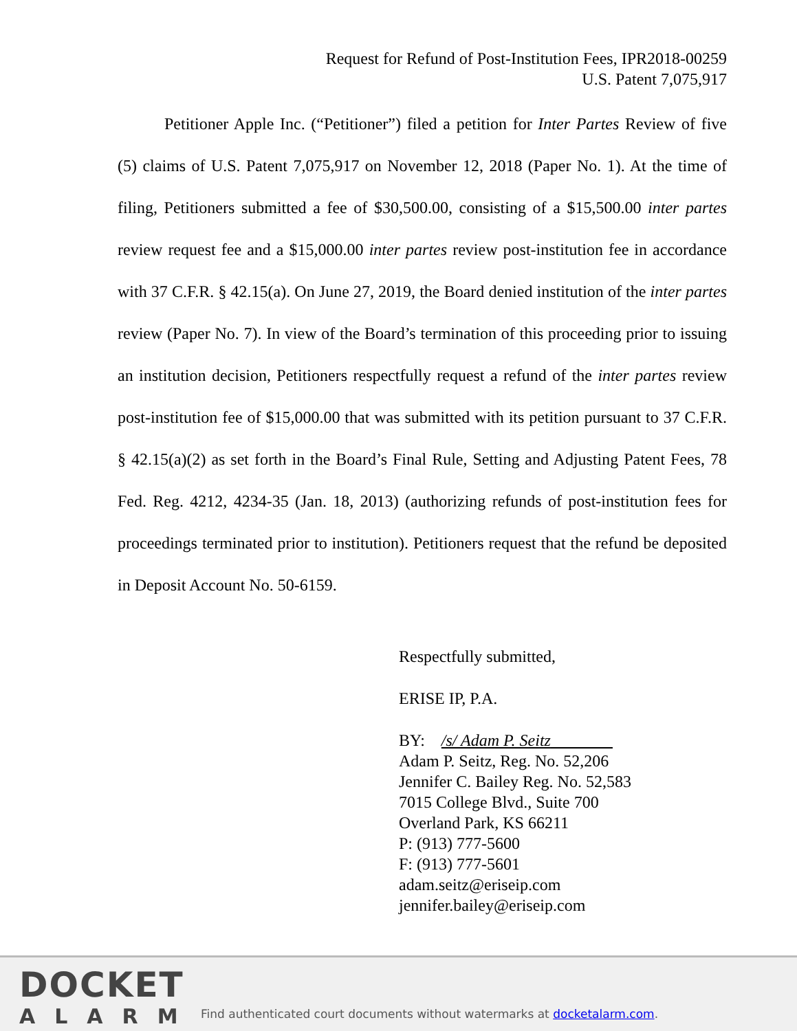Request for Refund of Post-Institution Fees, IPR2018-00259
U.S. Patent 7,075,917
Petitioner Apple Inc. (“Petitioner”) filed a petition for Inter Partes Review of five (5) claims of U.S. Patent 7,075,917 on November 12, 2018 (Paper No. 1). At the time of filing, Petitioners submitted a fee of $30,500.00, consisting of a $15,500.00 inter partes review request fee and a $15,000.00 inter partes review post-institution fee in accordance with 37 C.F.R. § 42.15(a). On June 27, 2019, the Board denied institution of the inter partes review (Paper No. 7). In view of the Board’s termination of this proceeding prior to issuing an institution decision, Petitioners respectfully request a refund of the inter partes review post-institution fee of $15,000.00 that was submitted with its petition pursuant to 37 C.F.R. § 42.15(a)(2) as set forth in the Board’s Final Rule, Setting and Adjusting Patent Fees, 78 Fed. Reg. 4212, 4234-35 (Jan. 18, 2013) (authorizing refunds of post-institution fees for proceedings terminated prior to institution). Petitioners request that the refund be deposited in Deposit Account No. 50-6159.
Respectfully submitted,
ERISE IP, P.A.
BY: /s/ Adam P. Seitz
Adam P. Seitz, Reg. No. 52,206
Jennifer C. Bailey Reg. No. 52,583
7015 College Blvd., Suite 700
Overland Park, KS 66211
P: (913) 777-5600
F: (913) 777-5601
adam.seitz@eriseip.com
jennifer.bailey@eriseip.com
DOCKET
ALARM
Find authenticated court documents without watermarks at docketalarm.com.